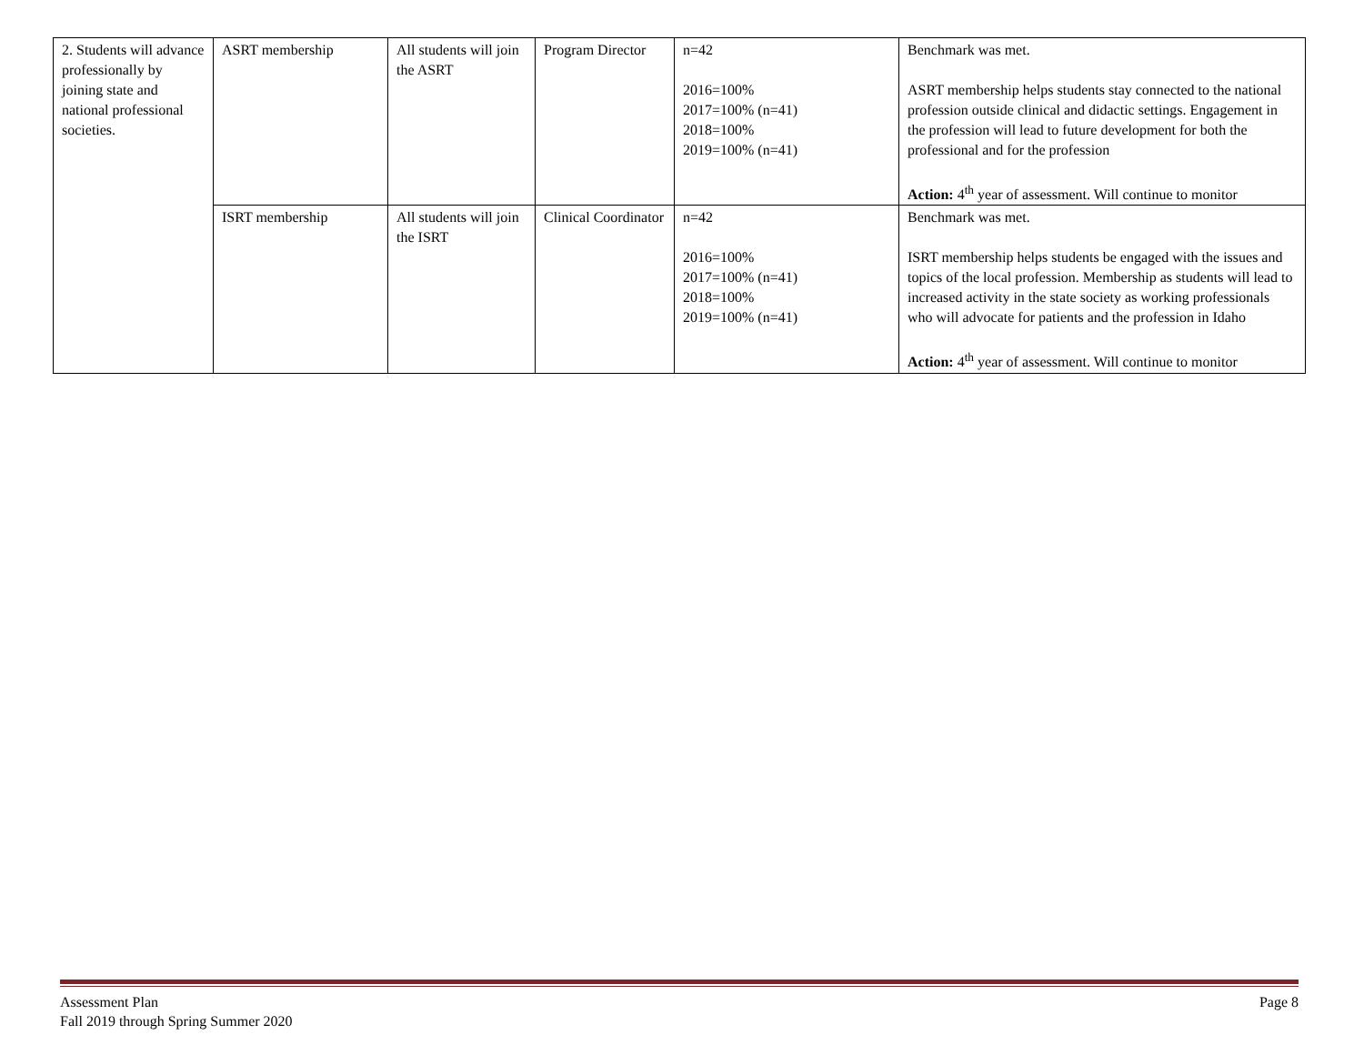| 2. Students will advance professionally by joining state and national professional societies. | ASRT membership | All students will join the ASRT | Program Director | n=42 2016=100% 2017=100% (n=41) 2018=100% 2019=100% (n=41) | Benchmark was met. ASRT membership helps students stay connected to the national profession outside clinical and didactic settings. Engagement in the profession will lead to future development for both the professional and for the profession Action: 4<sup>th</sup> year of assessment. Will continue to monitor |
| | ISRT membership | All students will join the ISRT | Clinical Coordinator | n=42 2016=100% 2017=100% (n=41) 2018=100% 2019=100% (n=41) | Benchmark was met. ISRT membership helps students be engaged with the issues and topics of the local profession. Membership as students will lead to increased activity in the state society as working professionals who will advocate for patients and the profession in Idaho Action: 4<sup>th</sup> year of assessment. Will continue to monitor |
Assessment Plan
Fall 2019 through Spring Summer 2020
Page 8